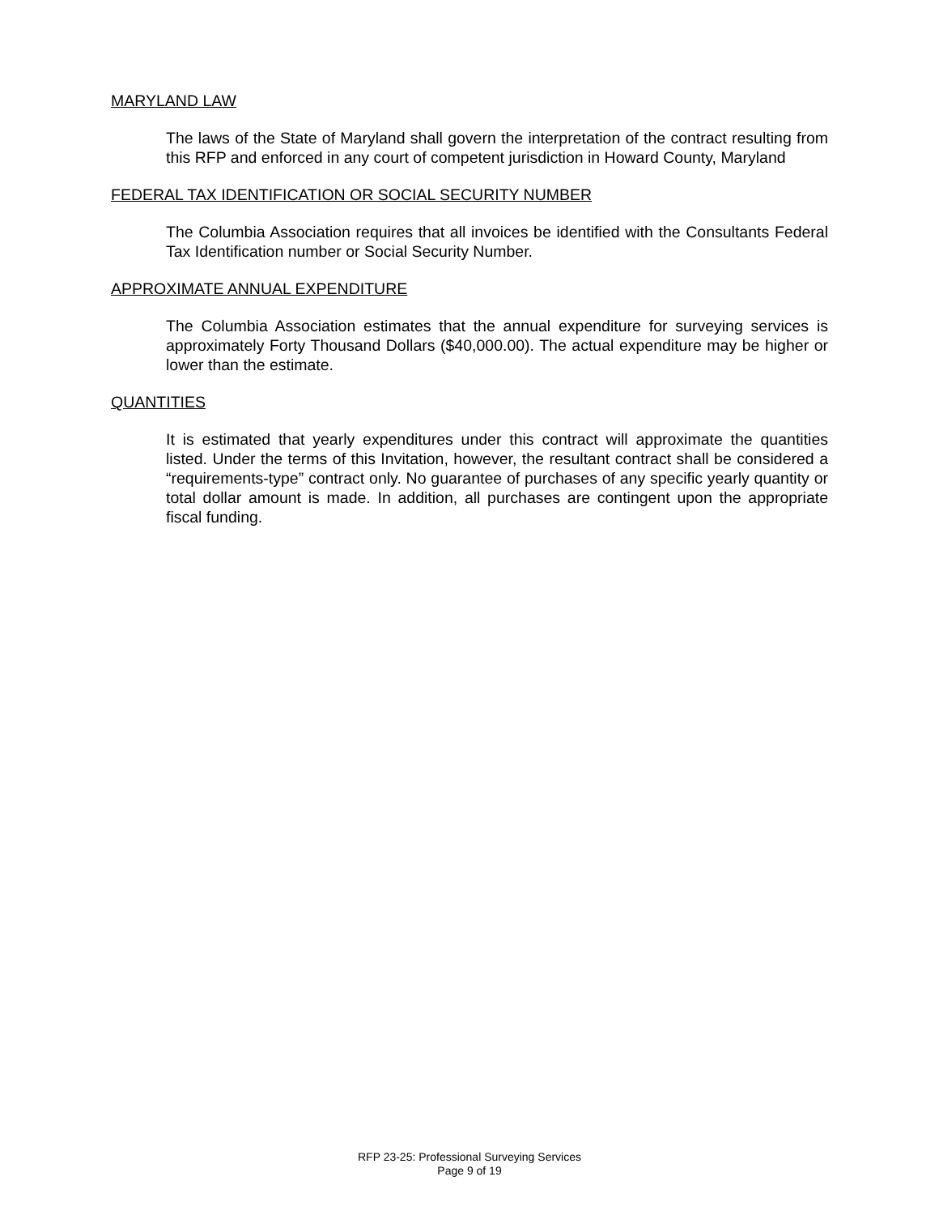MARYLAND LAW
The laws of the State of Maryland shall govern the interpretation of the contract resulting from this RFP and enforced in any court of competent jurisdiction in Howard County, Maryland
FEDERAL TAX IDENTIFICATION OR SOCIAL SECURITY NUMBER
The Columbia Association requires that all invoices be identified with the Consultants Federal Tax Identification number or Social Security Number.
APPROXIMATE ANNUAL EXPENDITURE
The Columbia Association estimates that the annual expenditure for surveying services is approximately Forty Thousand Dollars ($40,000.00). The actual expenditure may be higher or lower than the estimate.
QUANTITIES
It is estimated that yearly expenditures under this contract will approximate the quantities listed. Under the terms of this Invitation, however, the resultant contract shall be considered a “requirements-type” contract only. No guarantee of purchases of any specific yearly quantity or total dollar amount is made. In addition, all purchases are contingent upon the appropriate fiscal funding.
RFP 23-25: Professional Surveying Services
Page 9 of 19